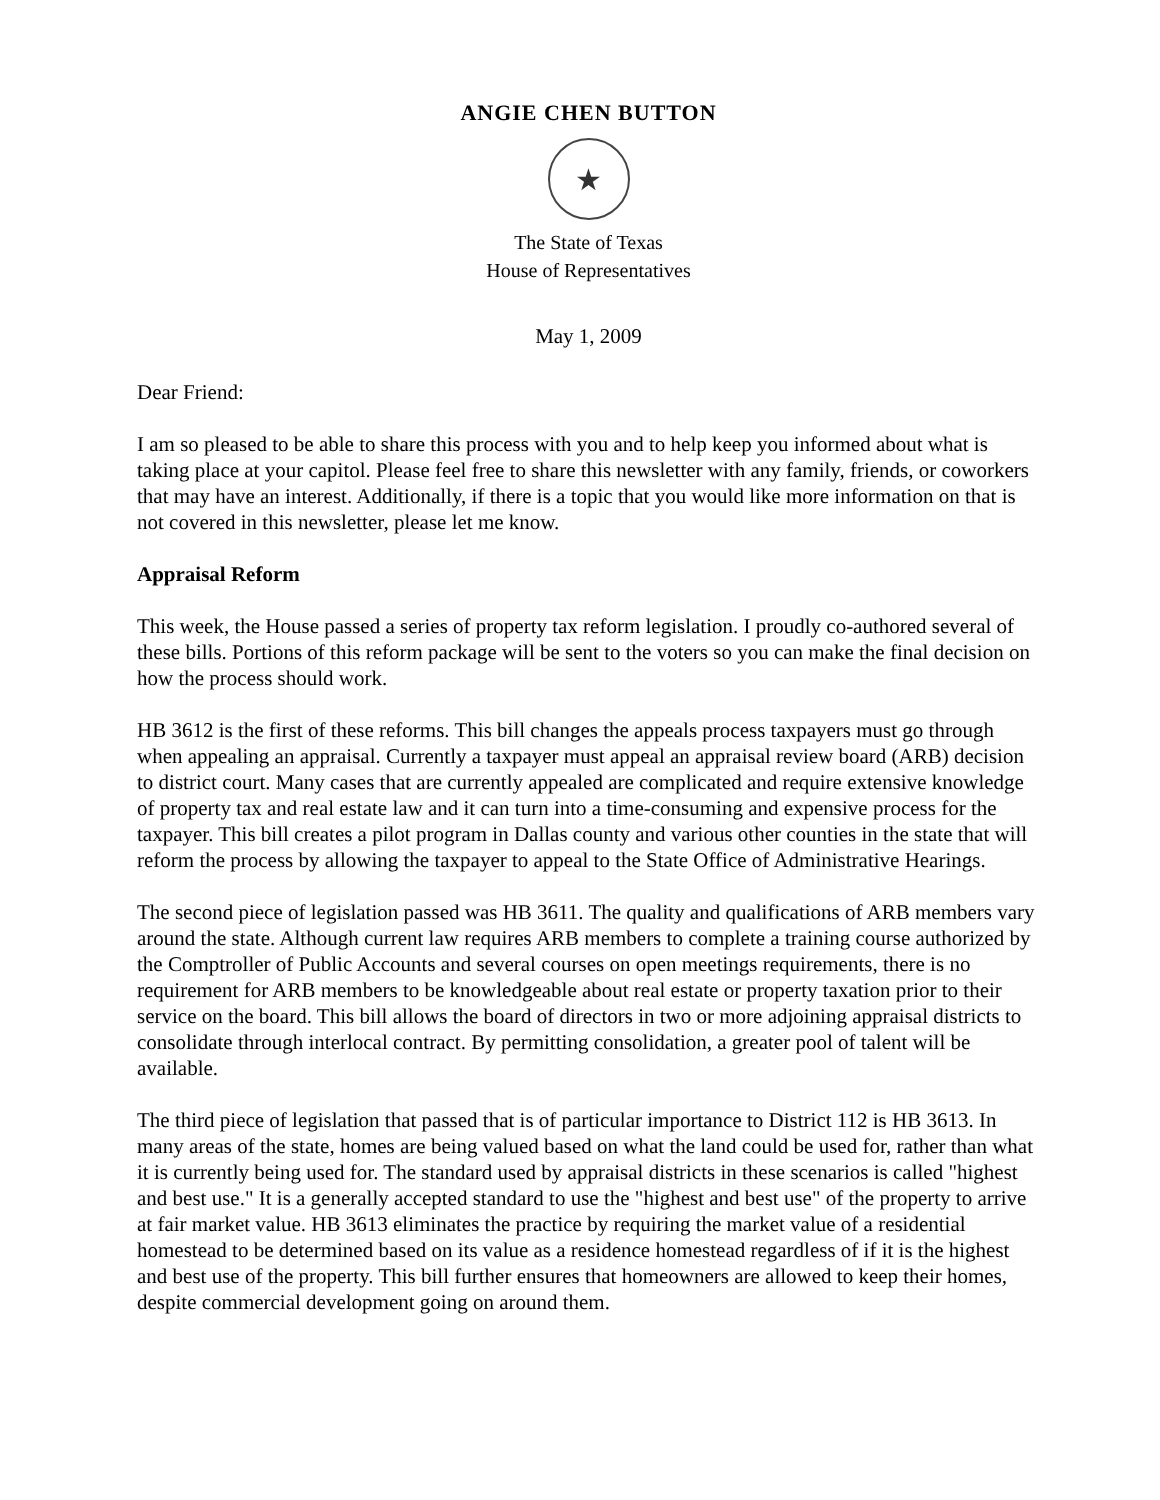ANGIE CHEN BUTTON
★
The State of Texas
House of Representatives
May 1, 2009
Dear Friend:
I am so pleased to be able to share this process with you and to help keep you informed about what is taking place at your capitol. Please feel free to share this newsletter with any family, friends, or coworkers that may have an interest. Additionally, if there is a topic that you would like more information on that is not covered in this newsletter, please let me know.
Appraisal Reform
This week, the House passed a series of property tax reform legislation. I proudly co-authored several of these bills. Portions of this reform package will be sent to the voters so you can make the final decision on how the process should work.
HB 3612 is the first of these reforms. This bill changes the appeals process taxpayers must go through when appealing an appraisal. Currently a taxpayer must appeal an appraisal review board (ARB) decision to district court. Many cases that are currently appealed are complicated and require extensive knowledge of property tax and real estate law and it can turn into a time-consuming and expensive process for the taxpayer. This bill creates a pilot program in Dallas county and various other counties in the state that will reform the process by allowing the taxpayer to appeal to the State Office of Administrative Hearings.
The second piece of legislation passed was HB 3611. The quality and qualifications of ARB members vary around the state. Although current law requires ARB members to complete a training course authorized by the Comptroller of Public Accounts and several courses on open meetings requirements, there is no requirement for ARB members to be knowledgeable about real estate or property taxation prior to their service on the board. This bill allows the board of directors in two or more adjoining appraisal districts to consolidate through interlocal contract. By permitting consolidation, a greater pool of talent will be available.
The third piece of legislation that passed that is of particular importance to District 112 is HB 3613. In many areas of the state, homes are being valued based on what the land could be used for, rather than what it is currently being used for. The standard used by appraisal districts in these scenarios is called "highest and best use." It is a generally accepted standard to use the "highest and best use" of the property to arrive at fair market value. HB 3613 eliminates the practice by requiring the market value of a residential homestead to be determined based on its value as a residence homestead regardless of if it is the highest and best use of the property. This bill further ensures that homeowners are allowed to keep their homes, despite commercial development going on around them.